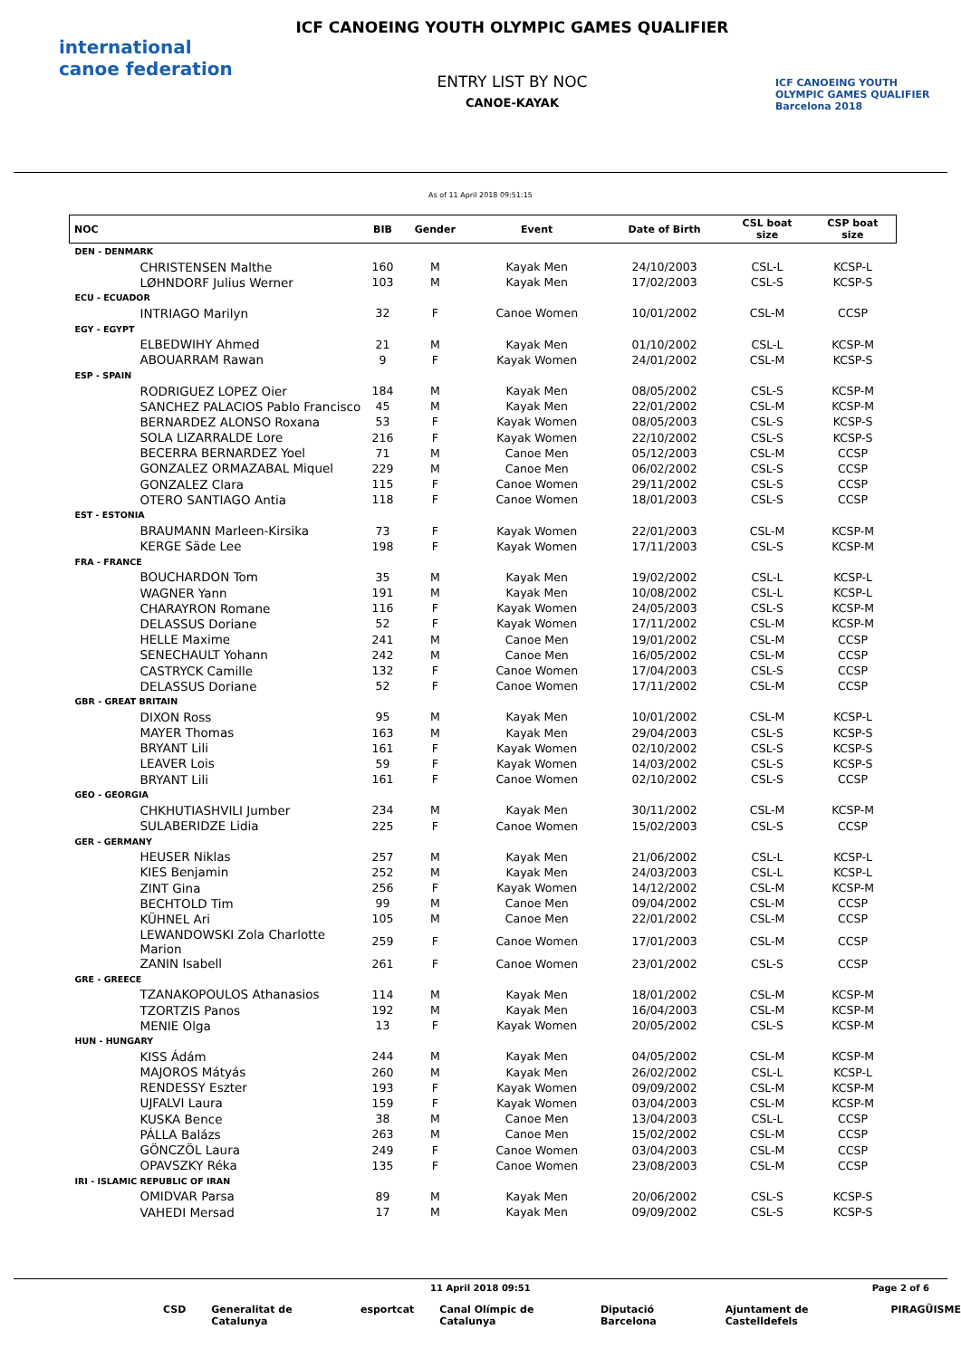international canoe federation
ICF CANOEING YOUTH OLYMPIC GAMES QUALIFIER
ENTRY LIST BY NOC
CANOE-KAYAK
ICF CANOEING YOUTH OLYMPIC GAMES QUALIFIER Barcelona 2018
As of 11 April 2018 09:51:15
| NOC | BIB | Gender | Event | Date of Birth | CSL boat size | CSP boat size |
| --- | --- | --- | --- | --- | --- | --- |
| DEN - DENMARK | | | | | | |
| CHRISTENSEN Malthe | 160 | M | Kayak Men | 24/10/2003 | CSL-L | KCSP-L |
| LØHNDORF Julius Werner | 103 | M | Kayak Men | 17/02/2003 | CSL-S | KCSP-S |
| ECU - ECUADOR | | | | | | |
| INTRIAGO Marilyn | 32 | F | Canoe Women | 10/01/2002 | CSL-M | CCSP |
| EGY - EGYPT | | | | | | |
| ELBEDWIHY Ahmed | 21 | M | Kayak Men | 01/10/2002 | CSL-L | KCSP-M |
| ABOUARRAM Rawan | 9 | F | Kayak Women | 24/01/2002 | CSL-M | KCSP-S |
| ESP - SPAIN | | | | | | |
| RODRIGUEZ LOPEZ Oier | 184 | M | Kayak Men | 08/05/2002 | CSL-S | KCSP-M |
| SANCHEZ PALACIOS Pablo Francisco | 45 | M | Kayak Men | 22/01/2002 | CSL-M | KCSP-M |
| BERNARDEZ ALONSO Roxana | 53 | F | Kayak Women | 08/05/2003 | CSL-S | KCSP-S |
| SOLA LIZARRALDE Lore | 216 | F | Kayak Women | 22/10/2002 | CSL-S | KCSP-S |
| BECERRA BERNARDEZ Yoel | 71 | M | Canoe Men | 05/12/2003 | CSL-M | CCSP |
| GONZALEZ ORMAZABAL Miquel | 229 | M | Canoe Men | 06/02/2002 | CSL-S | CCSP |
| GONZALEZ Clara | 115 | F | Canoe Women | 29/11/2002 | CSL-S | CCSP |
| OTERO SANTIAGO Antia | 118 | F | Canoe Women | 18/01/2003 | CSL-S | CCSP |
| EST - ESTONIA | | | | | | |
| BRAUMANN Marleen-Kirsika | 73 | F | Kayak Women | 22/01/2003 | CSL-M | KCSP-M |
| KERGE Säde Lee | 198 | F | Kayak Women | 17/11/2003 | CSL-S | KCSP-M |
| FRA - FRANCE | | | | | | |
| BOUCHARDON Tom | 35 | M | Kayak Men | 19/02/2002 | CSL-L | KCSP-L |
| WAGNER Yann | 191 | M | Kayak Men | 10/08/2002 | CSL-L | KCSP-L |
| CHARAYRON Romane | 116 | F | Kayak Women | 24/05/2003 | CSL-S | KCSP-M |
| DELASSUS Doriane | 52 | F | Kayak Women | 17/11/2002 | CSL-M | KCSP-M |
| HELLE Maxime | 241 | M | Canoe Men | 19/01/2002 | CSL-M | CCSP |
| SENECHAULT Yohann | 242 | M | Canoe Men | 16/05/2002 | CSL-M | CCSP |
| CASTRYCK Camille | 132 | F | Canoe Women | 17/04/2003 | CSL-S | CCSP |
| DELASSUS Doriane | 52 | F | Canoe Women | 17/11/2002 | CSL-M | CCSP |
| GBR - GREAT BRITAIN | | | | | | |
| DIXON Ross | 95 | M | Kayak Men | 10/01/2002 | CSL-M | KCSP-L |
| MAYER Thomas | 163 | M | Kayak Men | 29/04/2003 | CSL-S | KCSP-S |
| BRYANT Lili | 161 | F | Kayak Women | 02/10/2002 | CSL-S | KCSP-S |
| LEAVER Lois | 59 | F | Kayak Women | 14/03/2002 | CSL-S | KCSP-S |
| BRYANT Lili | 161 | F | Canoe Women | 02/10/2002 | CSL-S | CCSP |
| GEO - GEORGIA | | | | | | |
| CHKHUTIASHVILI Jumber | 234 | M | Kayak Men | 30/11/2002 | CSL-M | KCSP-M |
| SULABERIDZE Lidia | 225 | F | Canoe Women | 15/02/2003 | CSL-S | CCSP |
| GER - GERMANY | | | | | | |
| HEUSER Niklas | 257 | M | Kayak Men | 21/06/2002 | CSL-L | KCSP-L |
| KIES Benjamin | 252 | M | Kayak Men | 24/03/2003 | CSL-L | KCSP-L |
| ZINT Gina | 256 | F | Kayak Women | 14/12/2002 | CSL-M | KCSP-M |
| BECHTOLD Tim | 99 | M | Canoe Men | 09/04/2002 | CSL-M | CCSP |
| KÜHNEL Ari | 105 | M | Canoe Men | 22/01/2002 | CSL-M | CCSP |
| LEWANDOWSKI Zola Charlotte Marion | 259 | F | Canoe Women | 17/01/2003 | CSL-M | CCSP |
| ZANIN Isabell | 261 | F | Canoe Women | 23/01/2002 | CSL-S | CCSP |
| GRE - GREECE | | | | | | |
| TZANAKOPOULOS Athanasios | 114 | M | Kayak Men | 18/01/2002 | CSL-M | KCSP-M |
| TZORTZIS Panos | 192 | M | Kayak Men | 16/04/2003 | CSL-M | KCSP-M |
| MENIE Olga | 13 | F | Kayak Women | 20/05/2002 | CSL-S | KCSP-M |
| HUN - HUNGARY | | | | | | |
| KISS Ádám | 244 | M | Kayak Men | 04/05/2002 | CSL-M | KCSP-M |
| MAJOROS Mátyás | 260 | M | Kayak Men | 26/02/2002 | CSL-L | KCSP-L |
| RENDESSY Eszter | 193 | F | Kayak Women | 09/09/2002 | CSL-M | KCSP-M |
| UJFALVI Laura | 159 | F | Kayak Women | 03/04/2003 | CSL-M | KCSP-M |
| KUSKA Bence | 38 | M | Canoe Men | 13/04/2003 | CSL-L | CCSP |
| PÁLLA Balázs | 263 | M | Canoe Men | 15/02/2002 | CSL-M | CCSP |
| GÖNCZÖL Laura | 249 | F | Canoe Women | 03/04/2003 | CSL-M | CCSP |
| OPAVSZKY Réka | 135 | F | Canoe Women | 23/08/2003 | CSL-M | CCSP |
| IRI - ISLAMIC REPUBLIC OF IRAN | | | | | | |
| OMIDVAR Parsa | 89 | M | Kayak Men | 20/06/2002 | CSL-S | KCSP-S |
| VAHEDI Mersad | 17 | M | Kayak Men | 09/09/2002 | CSL-S | KCSP-S |
11 April 2018 09:51 Page 2 of 6
CSD Generalitat de Catalunya esportcat Canal Olímpic de Catalunya Diputació Barcelona Ajuntament de Castelldefels PIRAGÜISME